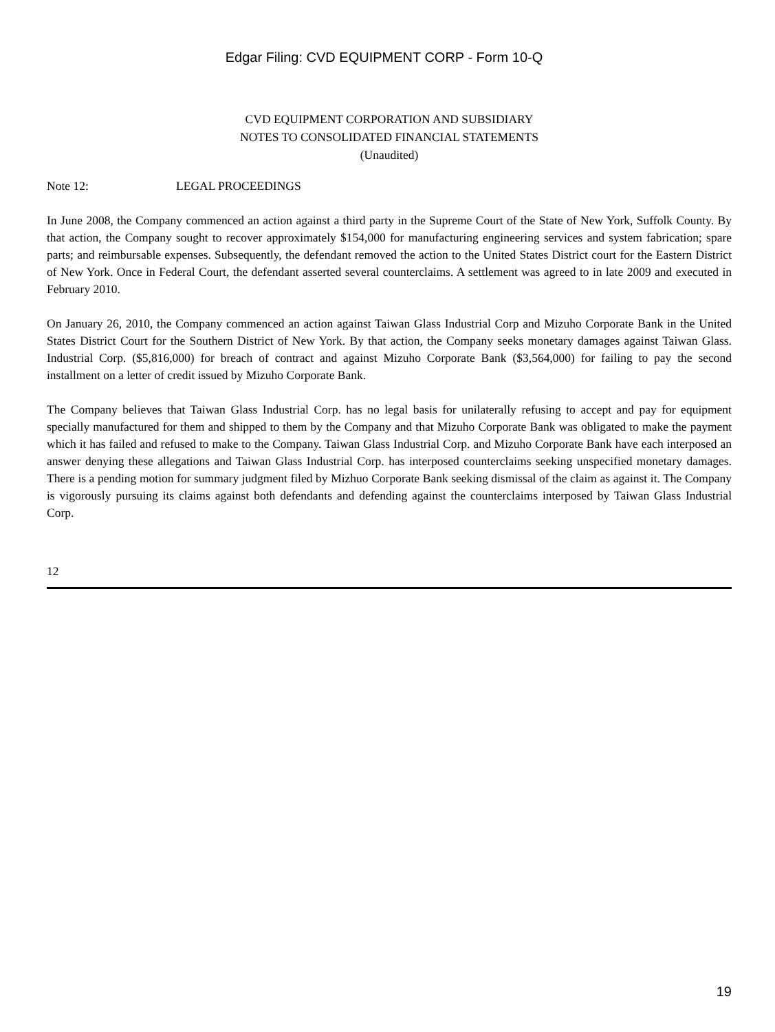Edgar Filing: CVD EQUIPMENT CORP - Form 10-Q
CVD EQUIPMENT CORPORATION AND SUBSIDIARY
NOTES TO CONSOLIDATED FINANCIAL STATEMENTS
(Unaudited)
Note 12: LEGAL PROCEEDINGS
In June 2008, the Company commenced an action against a third party in the Supreme Court of the State of New York, Suffolk County. By that action, the Company sought to recover approximately $154,000 for manufacturing engineering services and system fabrication; spare parts; and reimbursable expenses. Subsequently, the defendant removed the action to the United States District court for the Eastern District of New York. Once in Federal Court, the defendant asserted several counterclaims. A settlement was agreed to in late 2009 and executed in February 2010.
On January 26, 2010, the Company commenced an action against Taiwan Glass Industrial Corp and Mizuho Corporate Bank in the United States District Court for the Southern District of New York. By that action, the Company seeks monetary damages against Taiwan Glass. Industrial Corp. ($5,816,000) for breach of contract and against Mizuho Corporate Bank ($3,564,000) for failing to pay the second installment on a letter of credit issued by Mizuho Corporate Bank.
The Company believes that Taiwan Glass Industrial Corp. has no legal basis for unilaterally refusing to accept and pay for equipment specially manufactured for them and shipped to them by the Company and that Mizuho Corporate Bank was obligated to make the payment which it has failed and refused to make to the Company. Taiwan Glass Industrial Corp. and Mizuho Corporate Bank have each interposed an answer denying these allegations and Taiwan Glass Industrial Corp. has interposed counterclaims seeking unspecified monetary damages. There is a pending motion for summary judgment filed by Mizhuo Corporate Bank seeking dismissal of the claim as against it. The Company is vigorously pursuing its claims against both defendants and defending against the counterclaims interposed by Taiwan Glass Industrial Corp.
12
19